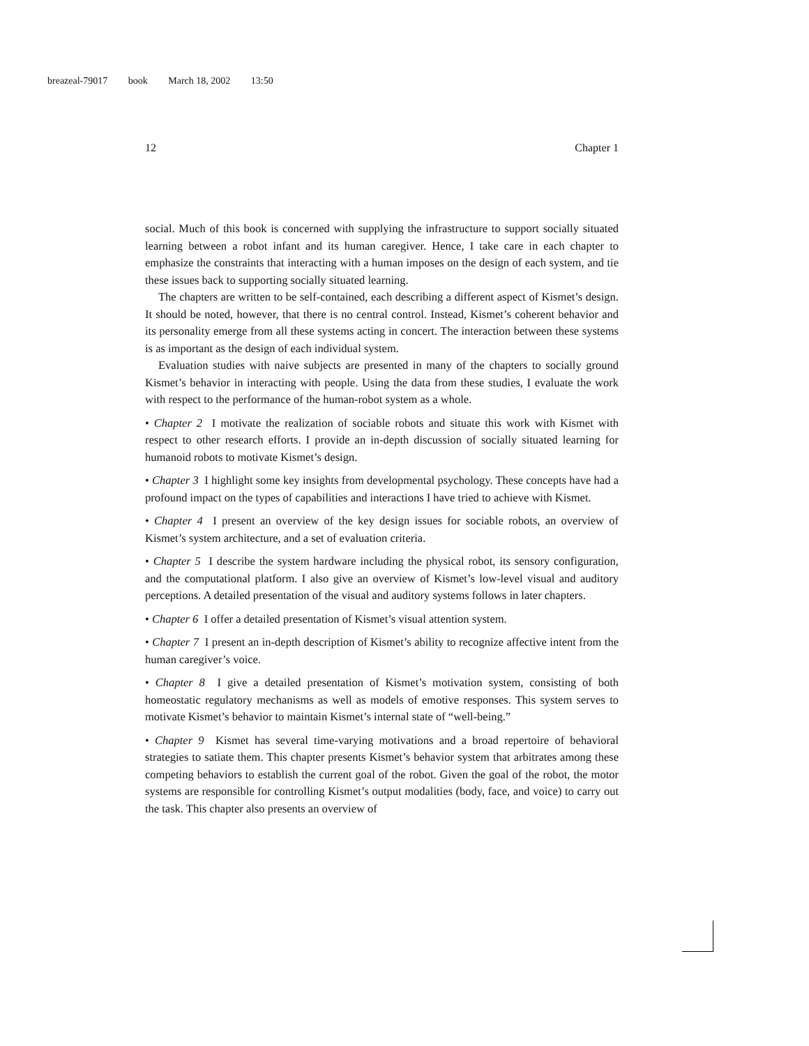breazeal-79017 book March 18, 2002 13:50
12 Chapter 1
social. Much of this book is concerned with supplying the infrastructure to support socially situated learning between a robot infant and its human caregiver. Hence, I take care in each chapter to emphasize the constraints that interacting with a human imposes on the design of each system, and tie these issues back to supporting socially situated learning.
The chapters are written to be self-contained, each describing a different aspect of Kismet’s design. It should be noted, however, that there is no central control. Instead, Kismet’s coherent behavior and its personality emerge from all these systems acting in concert. The interaction between these systems is as important as the design of each individual system.
Evaluation studies with naive subjects are presented in many of the chapters to socially ground Kismet’s behavior in interacting with people. Using the data from these studies, I evaluate the work with respect to the performance of the human-robot system as a whole.
• Chapter 2 I motivate the realization of sociable robots and situate this work with Kismet with respect to other research efforts. I provide an in-depth discussion of socially situated learning for humanoid robots to motivate Kismet’s design.
• Chapter 3 I highlight some key insights from developmental psychology. These concepts have had a profound impact on the types of capabilities and interactions I have tried to achieve with Kismet.
• Chapter 4 I present an overview of the key design issues for sociable robots, an overview of Kismet’s system architecture, and a set of evaluation criteria.
• Chapter 5 I describe the system hardware including the physical robot, its sensory configuration, and the computational platform. I also give an overview of Kismet’s low-level visual and auditory perceptions. A detailed presentation of the visual and auditory systems follows in later chapters.
• Chapter 6 I offer a detailed presentation of Kismet’s visual attention system.
• Chapter 7 I present an in-depth description of Kismet’s ability to recognize affective intent from the human caregiver’s voice.
• Chapter 8 I give a detailed presentation of Kismet’s motivation system, consisting of both homeostatic regulatory mechanisms as well as models of emotive responses. This system serves to motivate Kismet’s behavior to maintain Kismet’s internal state of “well-being.”
• Chapter 9 Kismet has several time-varying motivations and a broad repertoire of behavioral strategies to satiate them. This chapter presents Kismet’s behavior system that arbitrates among these competing behaviors to establish the current goal of the robot. Given the goal of the robot, the motor systems are responsible for controlling Kismet’s output modalities (body, face, and voice) to carry out the task. This chapter also presents an overview of